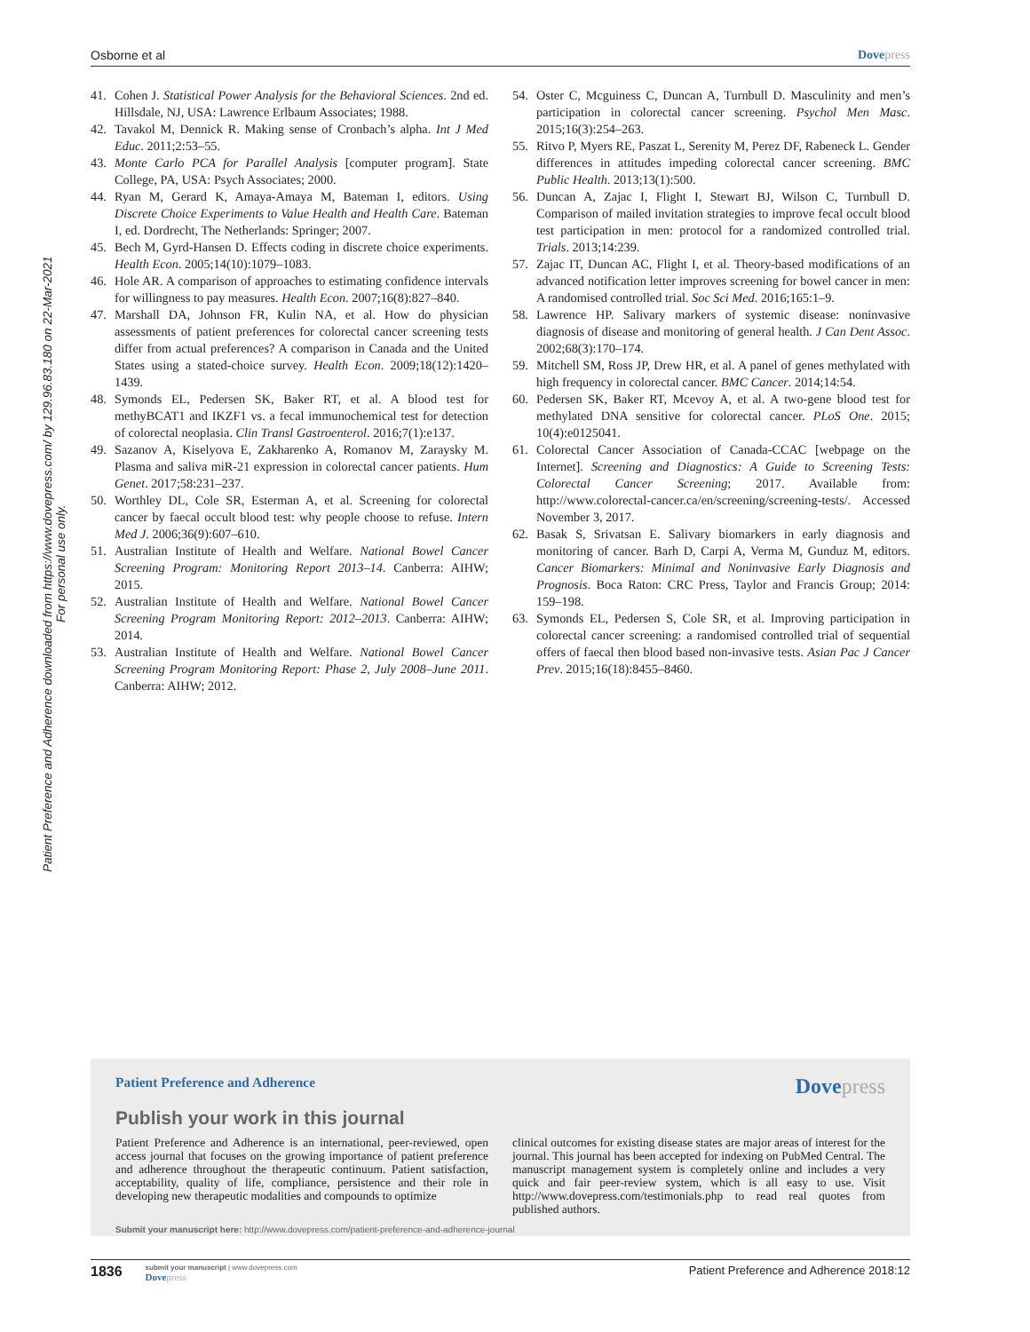Osborne et al Dovepress
Patient Preference and Adherence downloaded from https://www.dovepress.com/ by 129.96.83.180 on 22-Mar-2021
For personal use only.
41. Cohen J. Statistical Power Analysis for the Behavioral Sciences. 2nd ed. Hillsdale, NJ, USA: Lawrence Erlbaum Associates; 1988.
42. Tavakol M, Dennick R. Making sense of Cronbach’s alpha. Int J Med Educ. 2011;2:53–55.
43. Monte Carlo PCA for Parallel Analysis [computer program]. State College, PA, USA: Psych Associates; 2000.
44. Ryan M, Gerard K, Amaya-Amaya M, Bateman I, editors. Using Discrete Choice Experiments to Value Health and Health Care. Bateman I, ed. Dordrecht, The Netherlands: Springer; 2007.
45. Bech M, Gyrd-Hansen D. Effects coding in discrete choice experiments. Health Econ. 2005;14(10):1079–1083.
46. Hole AR. A comparison of approaches to estimating confidence intervals for willingness to pay measures. Health Econ. 2007;16(8):827–840.
47. Marshall DA, Johnson FR, Kulin NA, et al. How do physician assessments of patient preferences for colorectal cancer screening tests differ from actual preferences? A comparison in Canada and the United States using a stated-choice survey. Health Econ. 2009;18(12):1420–1439.
48. Symonds EL, Pedersen SK, Baker RT, et al. A blood test for methyBCAT1 and IKZF1 vs. a fecal immunochemical test for detection of colorectal neoplasia. Clin Transl Gastroenterol. 2016;7(1):e137.
49. Sazanov A, Kiselyova E, Zakharenko A, Romanov M, Zaraysky M. Plasma and saliva miR-21 expression in colorectal cancer patients. Hum Genet. 2017;58:231–237.
50. Worthley DL, Cole SR, Esterman A, et al. Screening for colorectal cancer by faecal occult blood test: why people choose to refuse. Intern Med J. 2006;36(9):607–610.
51. Australian Institute of Health and Welfare. National Bowel Cancer Screening Program: Monitoring Report 2013–14. Canberra: AIHW; 2015.
52. Australian Institute of Health and Welfare. National Bowel Cancer Screening Program Monitoring Report: 2012–2013. Canberra: AIHW; 2014.
53. Australian Institute of Health and Welfare. National Bowel Cancer Screening Program Monitoring Report: Phase 2, July 2008–June 2011. Canberra: AIHW; 2012.
54. Oster C, Mcguiness C, Duncan A, Turnbull D. Masculinity and men’s participation in colorectal cancer screening. Psychol Men Masc. 2015;16(3):254–263.
55. Ritvo P, Myers RE, Paszat L, Serenity M, Perez DF, Rabeneck L. Gender differences in attitudes impeding colorectal cancer screening. BMC Public Health. 2013;13(1):500.
56. Duncan A, Zajac I, Flight I, Stewart BJ, Wilson C, Turnbull D. Comparison of mailed invitation strategies to improve fecal occult blood test participation in men: protocol for a randomized controlled trial. Trials. 2013;14:239.
57. Zajac IT, Duncan AC, Flight I, et al. Theory-based modifications of an advanced notification letter improves screening for bowel cancer in men: A randomised controlled trial. Soc Sci Med. 2016;165:1–9.
58. Lawrence HP. Salivary markers of systemic disease: noninvasive diagnosis of disease and monitoring of general health. J Can Dent Assoc. 2002;68(3):170–174.
59. Mitchell SM, Ross JP, Drew HR, et al. A panel of genes methylated with high frequency in colorectal cancer. BMC Cancer. 2014;14:54.
60. Pedersen SK, Baker RT, Mcevoy A, et al. A two-gene blood test for methylated DNA sensitive for colorectal cancer. PLoS One. 2015; 10(4):e0125041.
61. Colorectal Cancer Association of Canada-CCAC [webpage on the Internet]. Screening and Diagnostics: A Guide to Screening Tests: Colorectal Cancer Screening; 2017. Available from: http://www.colorectal-cancer.ca/en/screening/screening-tests/. Accessed November 3, 2017.
62. Basak S, Srivatsan E. Salivary biomarkers in early diagnosis and monitoring of cancer. Barh D, Carpi A, Verma M, Gunduz M, editors. Cancer Biomarkers: Minimal and Noninvasive Early Diagnosis and Prognosis. Boca Raton: CRC Press, Taylor and Francis Group; 2014: 159–198.
63. Symonds EL, Pedersen S, Cole SR, et al. Improving participation in colorectal cancer screening: a randomised controlled trial of sequential offers of faecal then blood based non-invasive tests. Asian Pac J Cancer Prev. 2015;16(18):8455–8460.
Patient Preference and Adherence
Dovepress
Publish your work in this journal
Patient Preference and Adherence is an international, peer-reviewed, open access journal that focuses on the growing importance of patient preference and adherence throughout the therapeutic continuum. Patient satisfaction, acceptability, quality of life, compliance, persistence and their role in developing new therapeutic modalities and compounds to optimize
clinical outcomes for existing disease states are major areas of interest for the journal. This journal has been accepted for indexing on PubMed Central. The manuscript management system is completely online and includes a very quick and fair peer-review system, which is all easy to use. Visit http://www.dovepress.com/testimonials.php to read real quotes from published authors.
Submit your manuscript here: http://www.dovepress.com/patient-preference-and-adherence-journal
1836
submit your manuscript | www.dovepress.com
Dovepress
Patient Preference and Adherence 2018:12